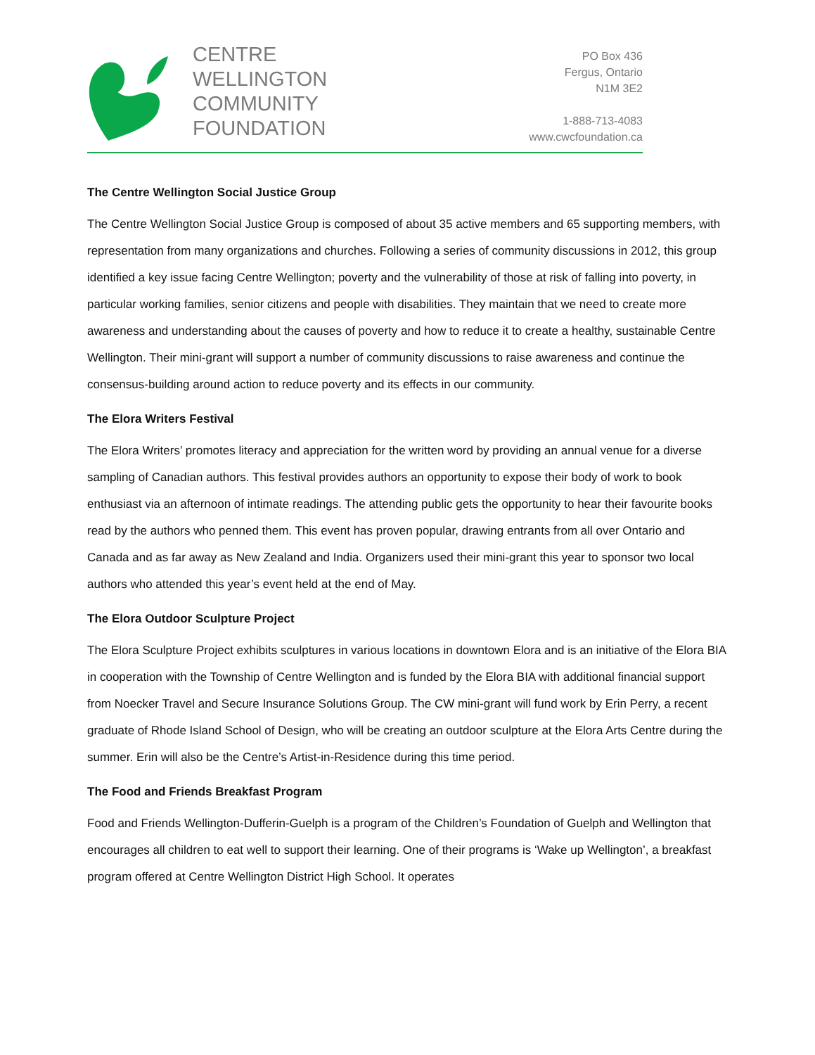CENTRE
WELLINGTON
COMMUNITY
FOUNDATION
PO Box 436
Fergus, Ontario
N1M 3E2
1-888-713-4083
www.cwcfoundation.ca
The Centre Wellington Social Justice Group
The Centre Wellington Social Justice Group is composed of about 35 active members and 65 supporting members, with representation from many organizations and churches. Following a series of community discussions in 2012, this group identified a key issue facing Centre Wellington; poverty and the vulnerability of those at risk of falling into poverty, in particular working families, senior citizens and people with disabilities. They maintain that we need to create more awareness and understanding about the causes of poverty and how to reduce it to create a healthy, sustainable Centre Wellington. Their mini-grant will support a number of community discussions to raise awareness and continue the consensus-building around action to reduce poverty and its effects in our community.
The Elora Writers Festival
The Elora Writers’ promotes literacy and appreciation for the written word by providing an annual venue for a diverse sampling of Canadian authors. This festival provides authors an opportunity to expose their body of work to book enthusiast via an afternoon of intimate readings. The attending public gets the opportunity to hear their favourite books read by the authors who penned them. This event has proven popular, drawing entrants from all over Ontario and Canada and as far away as New Zealand and India. Organizers used their mini-grant this year to sponsor two local authors who attended this year’s event held at the end of May.
The Elora Outdoor Sculpture Project
The Elora Sculpture Project exhibits sculptures in various locations in downtown Elora and is an initiative of the Elora BIA in cooperation with the Township of Centre Wellington and is funded by the Elora BIA with additional financial support from Noecker Travel and Secure Insurance Solutions Group. The CW mini-grant will fund work by Erin Perry, a recent graduate of Rhode Island School of Design, who will be creating an outdoor sculpture at the Elora Arts Centre during the summer. Erin will also be the Centre’s Artist-in-Residence during this time period.
The Food and Friends Breakfast Program
Food and Friends Wellington-Dufferin-Guelph is a program of the Children’s Foundation of Guelph and Wellington that encourages all children to eat well to support their learning. One of their programs is ‘Wake up Wellington’, a breakfast program offered at Centre Wellington District High School. It operates